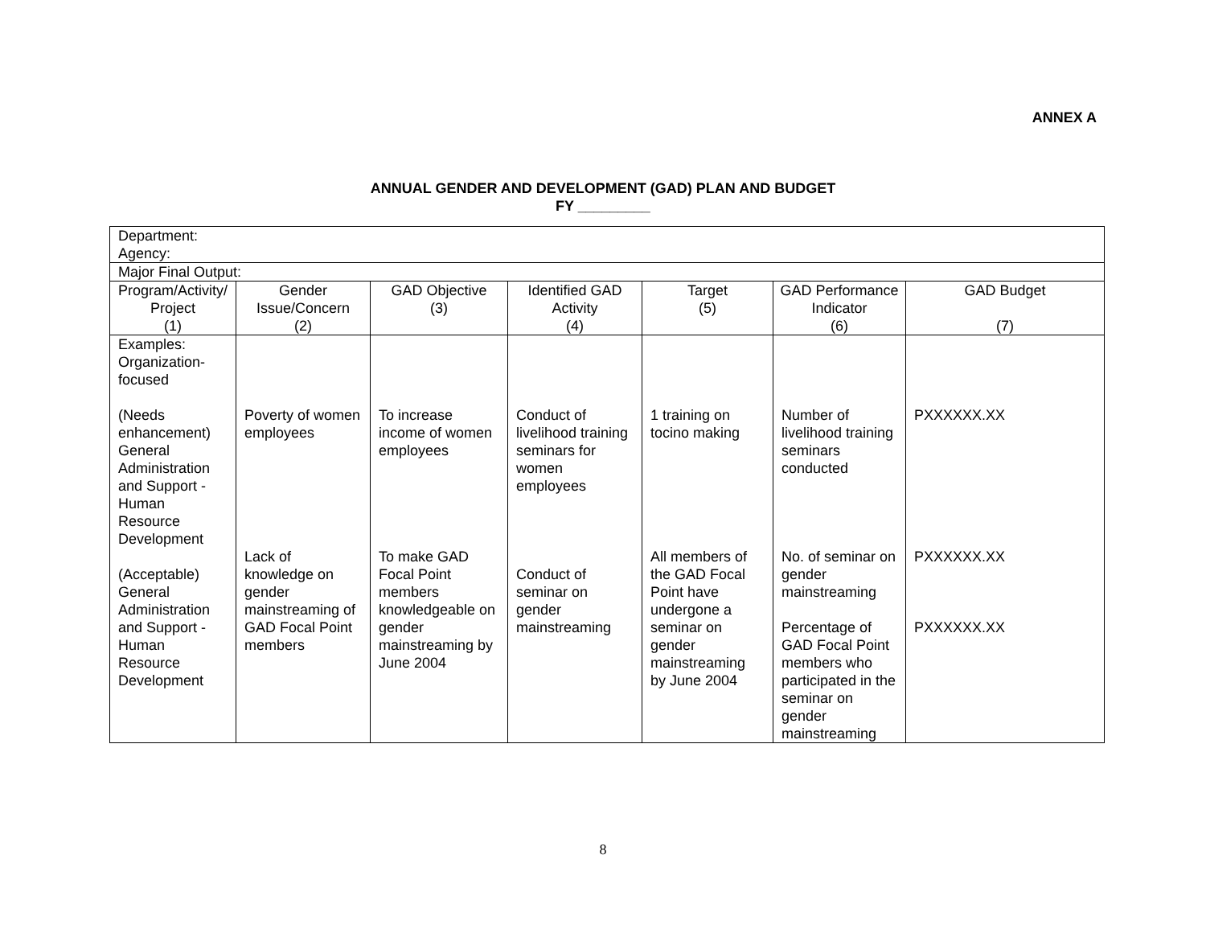ANNEX A
ANNUAL GENDER AND DEVELOPMENT (GAD) PLAN AND BUDGET
FY _________
| Department: Agency: | | | | | | |
| Major Final Output: | | | | | | |
| Program/Activity/ Project (1) | Gender Issue/Concern (2) | GAD Objective (3) | Identified GAD Activity (4) | Target (5) | GAD Performance Indicator (6) | GAD Budget (7) |
| Examples: Organization- focused (Needs enhancement) General Administration and Support - Human Resource Development (Acceptable) General Administration and Support - Human Resource Development | Poverty of women employees Lack of knowledge on gender mainstreaming of GAD Focal Point members | To increase income of women employees To make GAD Focal Point members knowledgeable on gender mainstreaming by June 2004 | Conduct of livelihood training seminars for women employees Conduct of seminar on gender mainstreaming | 1 training on tocino making All members of the GAD Focal Point have undergone a seminar on gender mainstreaming by June 2004 | Number of livelihood training seminars conducted No. of seminar on gender mainstreaming Percentage of GAD Focal Point members who participated in the seminar on gender mainstreaming | PXXXXXX.XX PXXXXXX.XX PXXXXXX.XX |
8